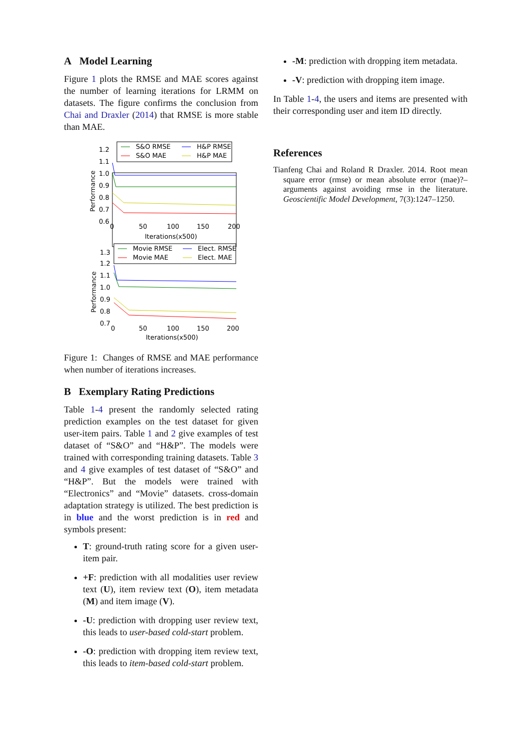A Model Learning
Figure 1 plots the RMSE and MAE scores against the number of learning iterations for LRMM on datasets. The figure confirms the conclusion from Chai and Draxler (2014) that RMSE is more stable than MAE.
1.2
1.1
1.0
0.9
0.8
0.7
0.6
Performance
S&O RMSE
H&P RMSE
S&O MAE
H&P MAE
0
50
100
150
200
Iterations(x500)
1.3
1.2
1.1
1.0
0.9
0.8
0.7
Performance
Movie RMSE
Elect. RMSE
Movie MAE
Elect. MAE
0
50
100
150
200
Iterations(x500)
Figure 1: Changes of RMSE and MAE performance when number of iterations increases.
B Exemplary Rating Predictions
Table 1-4 present the randomly selected rating prediction examples on the test dataset for given user-item pairs. Table 1 and 2 give examples of test dataset of “S&O” and “H&P”. The models were trained with corresponding training datasets. Table 3 and 4 give examples of test dataset of “S&O” and “H&P”. But the models were trained with “Electronics” and “Movie” datasets. cross-domain adaptation strategy is utilized. The best prediction is in blue and the worst prediction is in red and symbols present:
T: ground-truth rating score for a given user-item pair.
+F: prediction with all modalities user review text (U), item review text (O), item metadata (M) and item image (V).
-U: prediction with dropping user review text, this leads to user-based cold-start problem.
-O: prediction with dropping item review text, this leads to item-based cold-start problem.
-M: prediction with dropping item metadata.
-V: prediction with dropping item image.
In Table 1-4, the users and items are presented with their corresponding user and item ID directly.
References
Tianfeng Chai and Roland R Draxler. 2014. Root mean square error (rmse) or mean absolute error (mae)?–arguments against avoiding rmse in the literature. Geoscientific Model Development, 7(3):1247–1250.